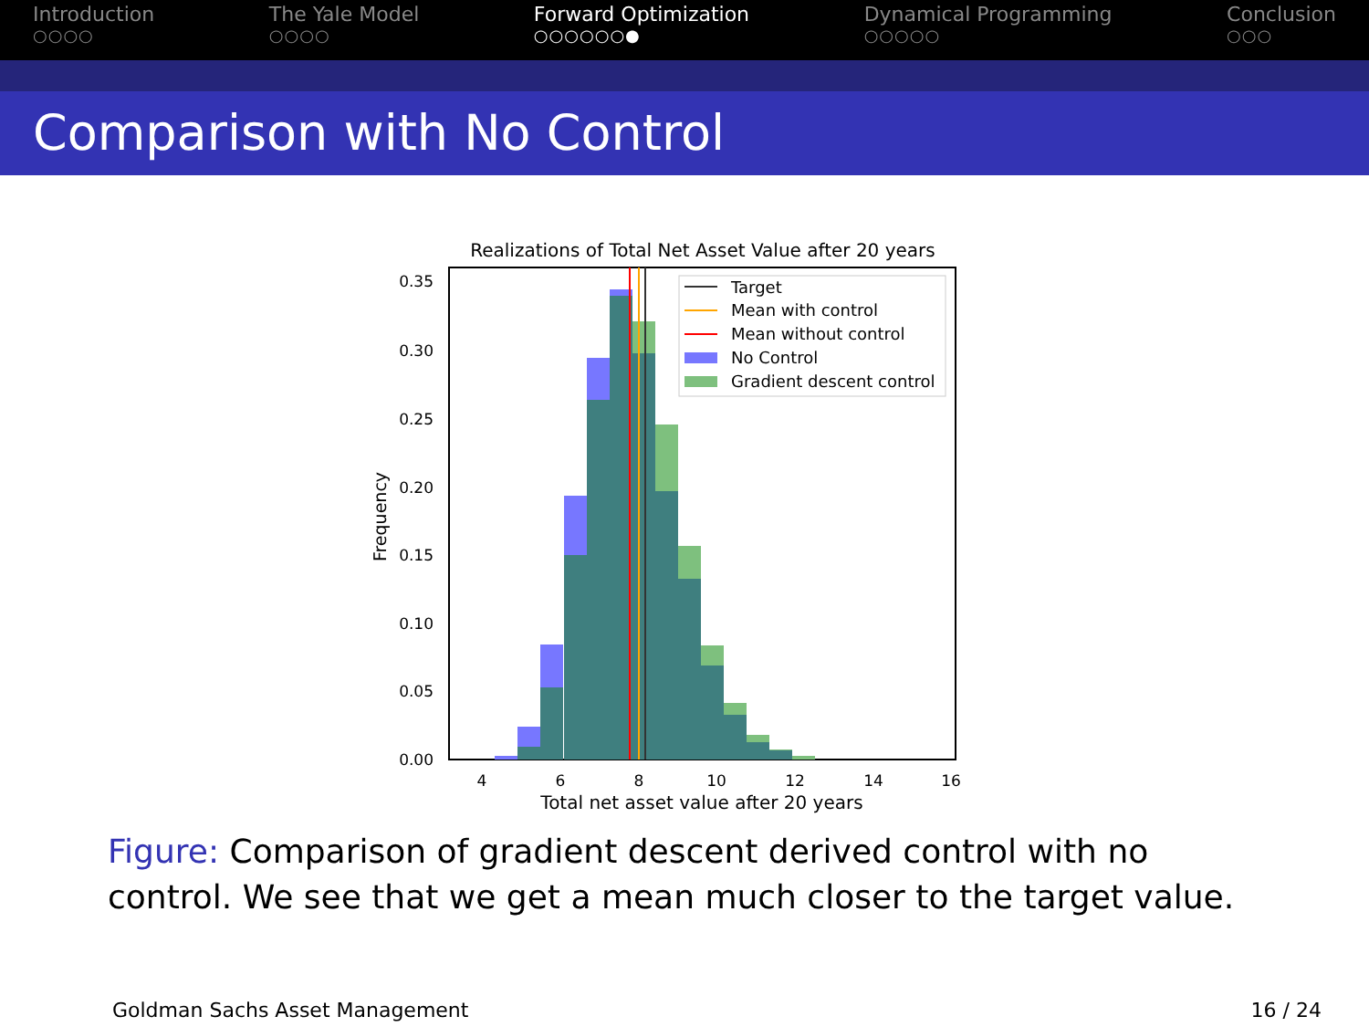Introduction
○○○○
The Yale Model
○○○○
Forward Optimization
○○○○○○●
Dynamical Programming
○○○○○
Conclusion
○○○
Comparison with No Control
Realizations of Total Net Asset Value after 20 years
Target
Mean with control
Mean without control
No Control
Gradient descent control
0.35
0.30
0.25
0.20
0.15
0.10
0.05
0.00
4
6
8
10
12
14
16
Total net asset value after 20 years
Frequency
Figure: Comparison of gradient descent derived control with no control. We see that we get a mean much closer to the target value.
Goldman Sachs Asset Management 16 / 24